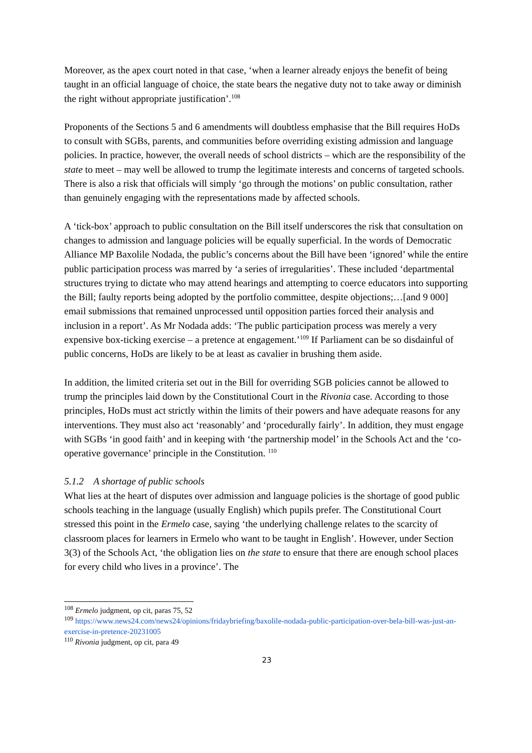Moreover, as the apex court noted in that case, ‘when a learner already enjoys the benefit of being taught in an official language of choice, the state bears the negative duty not to take away or diminish the right without appropriate justification’.<sup>108</sup>
Proponents of the Sections 5 and 6 amendments will doubtless emphasise that the Bill requires HoDs to consult with SGBs, parents, and communities before overriding existing admission and language policies. In practice, however, the overall needs of school districts – which are the responsibility of the state to meet – may well be allowed to trump the legitimate interests and concerns of targeted schools. There is also a risk that officials will simply ‘go through the motions’ on public consultation, rather than genuinely engaging with the representations made by affected schools.
A ‘tick-box’ approach to public consultation on the Bill itself underscores the risk that consultation on changes to admission and language policies will be equally superficial. In the words of Democratic Alliance MP Baxolile Nodada, the public’s concerns about the Bill have been ‘ignored’ while the entire public participation process was marred by ‘a series of irregularities’. These included ‘departmental structures trying to dictate who may attend hearings and attempting to coerce educators into supporting the Bill; faulty reports being adopted by the portfolio committee, despite objections;…[and 9 000] email submissions that remained unprocessed until opposition parties forced their analysis and inclusion in a report’. As Mr Nodada adds: ‘The public participation process was merely a very expensive box-ticking exercise – a pretence at engagement.’<sup>109</sup> If Parliament can be so disdainful of public concerns, HoDs are likely to be at least as cavalier in brushing them aside.
In addition, the limited criteria set out in the Bill for overriding SGB policies cannot be allowed to trump the principles laid down by the Constitutional Court in the Rivonia case. According to those principles, HoDs must act strictly within the limits of their powers and have adequate reasons for any interventions. They must also act ‘reasonably’ and ‘procedurally fairly’. In addition, they must engage with SGBs ‘in good faith’ and in keeping with ‘the partnership model’ in the Schools Act and the ‘co-operative governance’ principle in the Constitution. <sup>110</sup>
5.1.2 A shortage of public schools
What lies at the heart of disputes over admission and language policies is the shortage of good public schools teaching in the language (usually English) which pupils prefer. The Constitutional Court stressed this point in the Ermelo case, saying ‘the underlying challenge relates to the scarcity of classroom places for learners in Ermelo who want to be taught in English’. However, under Section 3(3) of the Schools Act, ‘the obligation lies on the state to ensure that there are enough school places for every child who lives in a province’. The
<sup>108</sup> Ermelo judgment, op cit, paras 75, 52
<sup>109</sup> https://www.news24.com/news24/opinions/fridaybriefing/baxolile-nodada-public-participation-over-bela-bill-was-just-an-exercise-in-pretence-20231005
<sup>110</sup> Rivonia judgment, op cit, para 49
23